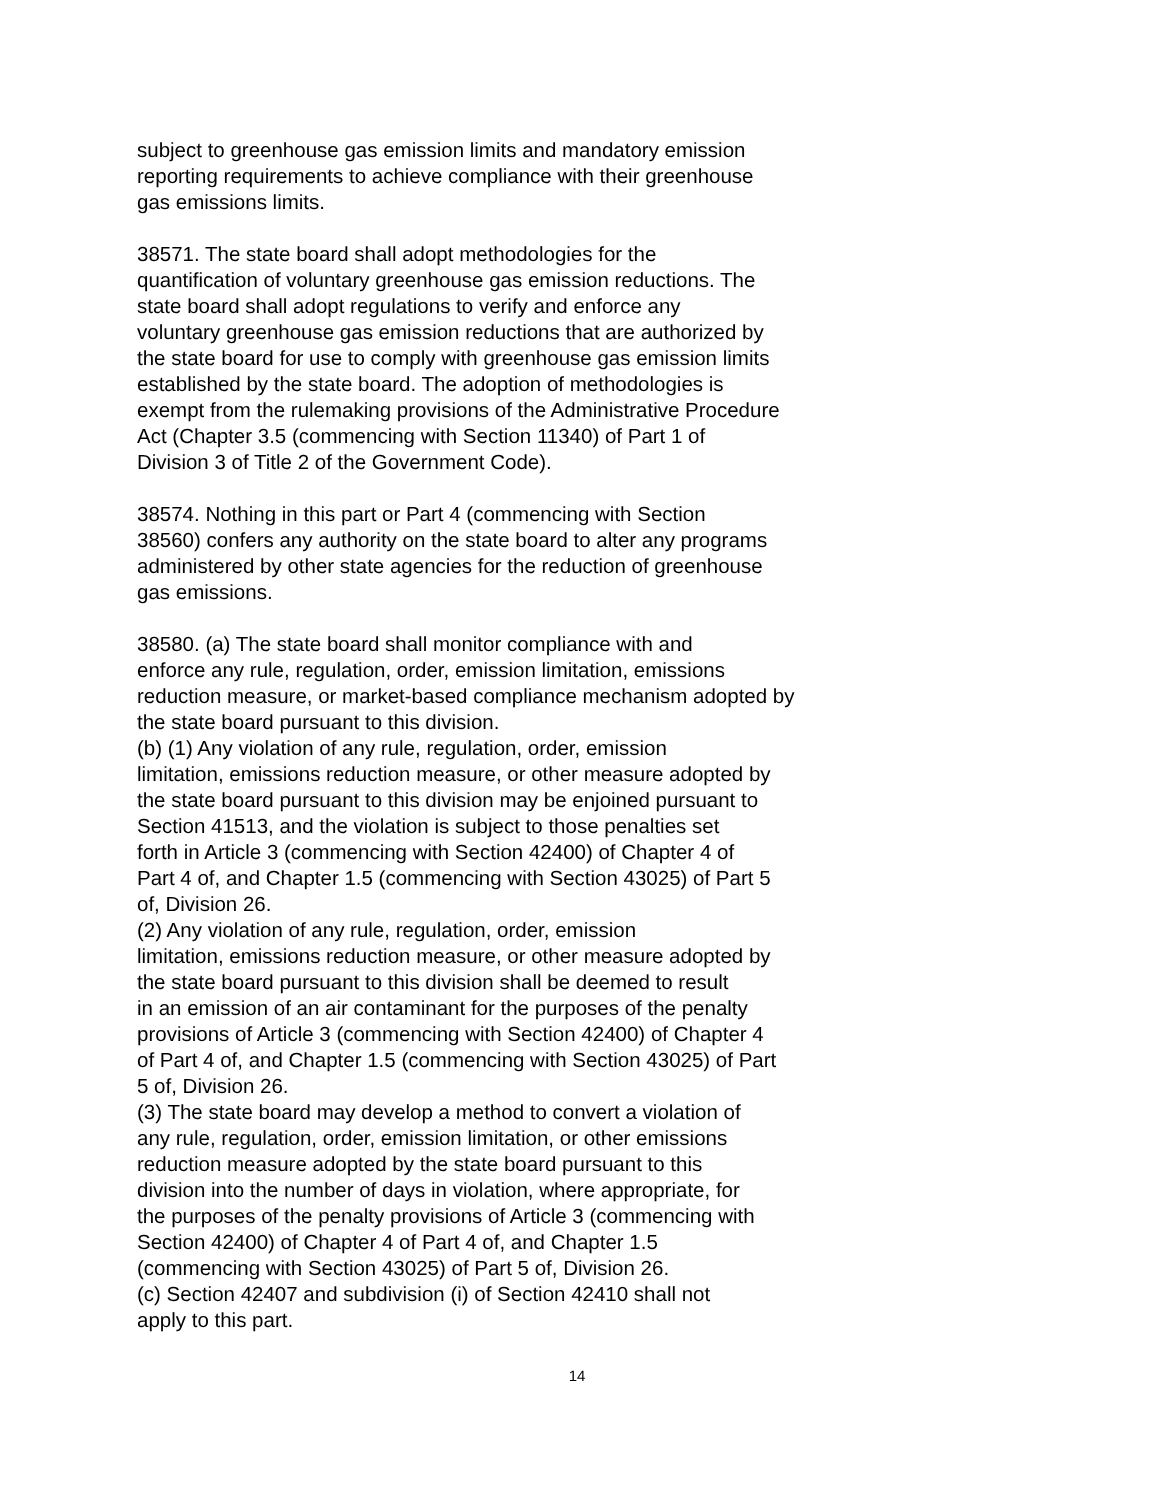subject to greenhouse gas emission limits and mandatory emission reporting requirements to achieve compliance with their greenhouse gas emissions limits.
38571. The state board shall adopt methodologies for the quantification of voluntary greenhouse gas emission reductions. The state board shall adopt regulations to verify and enforce any voluntary greenhouse gas emission reductions that are authorized by the state board for use to comply with greenhouse gas emission limits established by the state board. The adoption of methodologies is exempt from the rulemaking provisions of the Administrative Procedure Act (Chapter 3.5 (commencing with Section 11340) of Part 1 of Division 3 of Title 2 of the Government Code).
38574. Nothing in this part or Part 4 (commencing with Section 38560) confers any authority on the state board to alter any programs administered by other state agencies for the reduction of greenhouse gas emissions.
38580. (a) The state board shall monitor compliance with and enforce any rule, regulation, order, emission limitation, emissions reduction measure, or market-based compliance mechanism adopted by the state board pursuant to this division.
(b) (1) Any violation of any rule, regulation, order, emission limitation, emissions reduction measure, or other measure adopted by the state board pursuant to this division may be enjoined pursuant to Section 41513, and the violation is subject to those penalties set forth in Article 3 (commencing with Section 42400) of Chapter 4 of Part 4 of, and Chapter 1.5 (commencing with Section 43025) of Part 5 of, Division 26.
(2) Any violation of any rule, regulation, order, emission limitation, emissions reduction measure, or other measure adopted by the state board pursuant to this division shall be deemed to result in an emission of an air contaminant for the purposes of the penalty provisions of Article 3 (commencing with Section 42400) of Chapter 4 of Part 4 of, and Chapter 1.5 (commencing with Section 43025) of Part 5 of, Division 26.
(3) The state board may develop a method to convert a violation of any rule, regulation, order, emission limitation, or other emissions reduction measure adopted by the state board pursuant to this division into the number of days in violation, where appropriate, for the purposes of the penalty provisions of Article 3 (commencing with Section 42400) of Chapter 4 of Part 4 of, and Chapter 1.5 (commencing with Section 43025) of Part 5 of, Division 26.
(c) Section 42407 and subdivision (i) of Section 42410 shall not apply to this part.
14